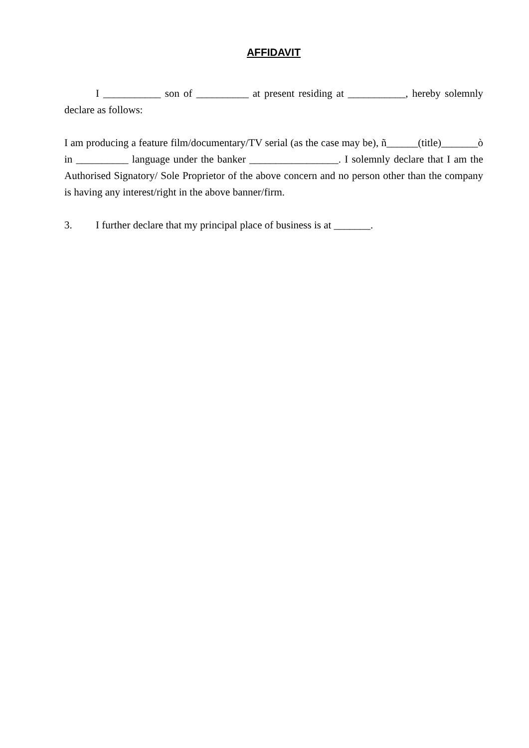AFFIDAVIT
I ___________ son of __________ at present residing at ___________, hereby solemnly declare as follows:
I am producing a feature film/documentary/TV serial (as the case may be), ñ______(title)_______ò in __________ language under the banker _________________. I solemnly declare that I am the Authorised Signatory/ Sole Proprietor of the above concern and no person other than the company is having any interest/right in the above banner/firm.
3. I further declare that my principal place of business is at _______.